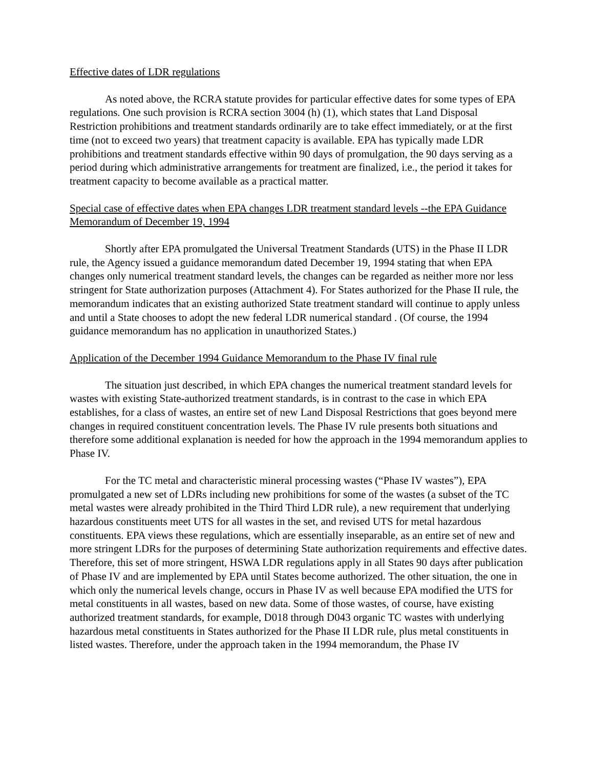Effective dates of LDR regulations
As noted above, the RCRA statute provides for particular effective dates for some types of EPA regulations. One such provision is RCRA section 3004 (h) (1), which states that Land Disposal Restriction prohibitions and treatment standards ordinarily are to take effect immediately, or at the first time (not to exceed two years) that treatment capacity is available. EPA has typically made LDR prohibitions and treatment standards effective within 90 days of promulgation, the 90 days serving as a period during which administrative arrangements for treatment are finalized, i.e., the period it takes for treatment capacity to become available as a practical matter.
Special case of effective dates when EPA changes LDR treatment standard levels --the EPA Guidance Memorandum of December 19, 1994
Shortly after EPA promulgated the Universal Treatment Standards (UTS) in the Phase II LDR rule, the Agency issued a guidance memorandum dated December 19, 1994 stating that when EPA changes only numerical treatment standard levels, the changes can be regarded as neither more nor less stringent for State authorization purposes (Attachment 4). For States authorized for the Phase II rule, the memorandum indicates that an existing authorized State treatment standard will continue to apply unless and until a State chooses to adopt the new federal LDR numerical standard . (Of course, the 1994 guidance memorandum has no application in unauthorized States.)
Application of the December 1994 Guidance Memorandum to the Phase IV final rule
The situation just described, in which EPA changes the numerical treatment standard levels for wastes with existing State-authorized treatment standards, is in contrast to the case in which EPA establishes, for a class of wastes, an entire set of new Land Disposal Restrictions that goes beyond mere changes in required constituent concentration levels. The Phase IV rule presents both situations and therefore some additional explanation is needed for how the approach in the 1994 memorandum applies to Phase IV.
For the TC metal and characteristic mineral processing wastes (“Phase IV wastes”), EPA promulgated a new set of LDRs including new prohibitions for some of the wastes (a subset of the TC metal wastes were already prohibited in the Third Third LDR rule), a new requirement that underlying hazardous constituents meet UTS for all wastes in the set, and revised UTS for metal hazardous constituents. EPA views these regulations, which are essentially inseparable, as an entire set of new and more stringent LDRs for the purposes of determining State authorization requirements and effective dates. Therefore, this set of more stringent, HSWA LDR regulations apply in all States 90 days after publication of Phase IV and are implemented by EPA until States become authorized. The other situation, the one in which only the numerical levels change, occurs in Phase IV as well because EPA modified the UTS for metal constituents in all wastes, based on new data. Some of those wastes, of course, have existing authorized treatment standards, for example, D018 through D043 organic TC wastes with underlying hazardous metal constituents in States authorized for the Phase II LDR rule, plus metal constituents in listed wastes. Therefore, under the approach taken in the 1994 memorandum, the Phase IV